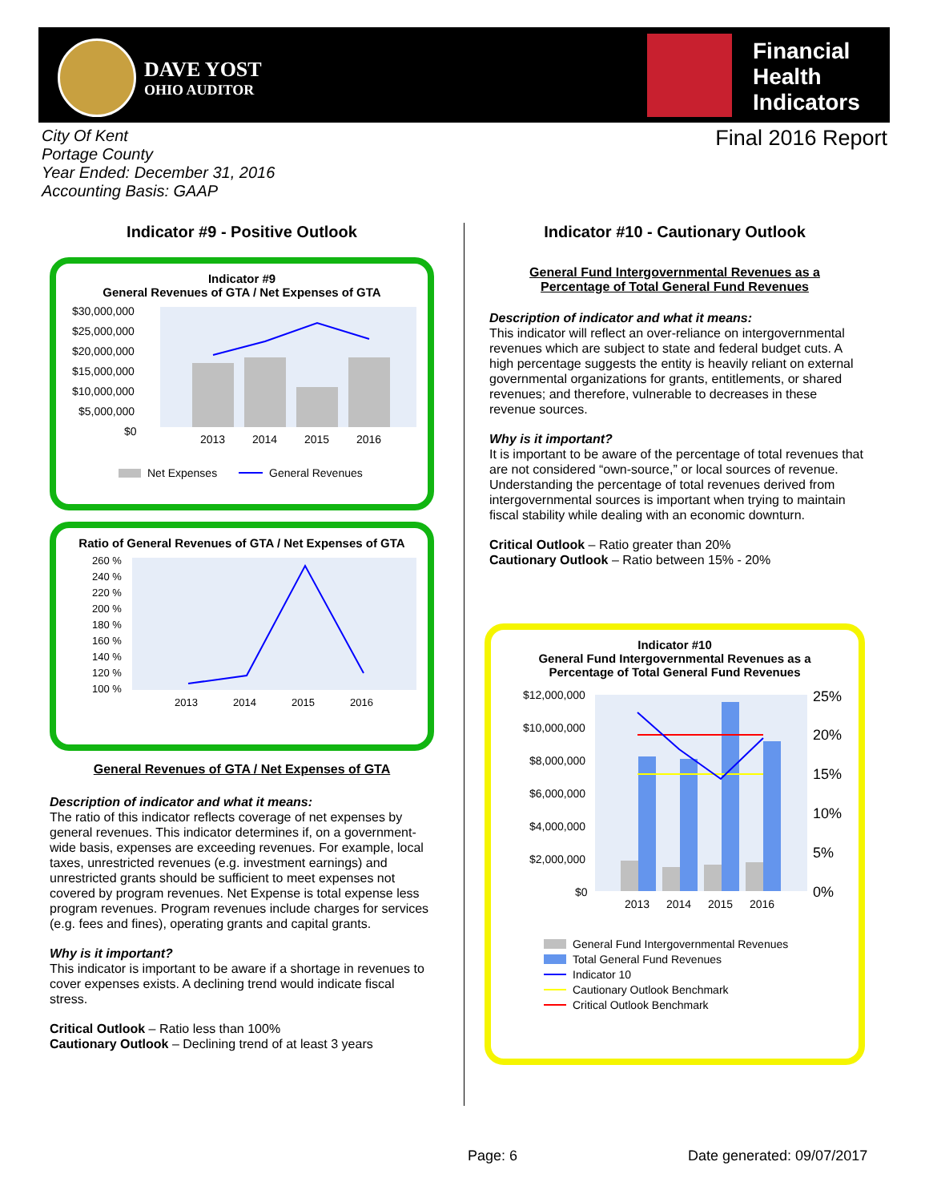DAVE YOST
OHIO AUDITOR
Financial
Health
Indicators
City Of Kent
Portage County
Year Ended: December 31, 2016
Accounting Basis: GAAP
Final 2016 Report
Indicator #9 - Positive Outlook
Indicator #9
General Revenues of GTA / Net Expenses of GTA
$30,000,000
$25,000,000
$20,000,000
$15,000,000
$10,000,000
$5,000,000
$0
2013
2014
2015
2016
Net Expenses
General Revenues
Ratio of General Revenues of GTA / Net Expenses of GTA
260 %
240 %
220 %
200 %
180 %
160 %
140 %
120 %
100 %
2013
2014
2015
2016
General Revenues of GTA / Net Expenses of GTA
Description of indicator and what it means:
The ratio of this indicator reflects coverage of net expenses by general revenues. This indicator determines if, on a government-wide basis, expenses are exceeding revenues. For example, local taxes, unrestricted revenues (e.g. investment earnings) and unrestricted grants should be sufficient to meet expenses not covered by program revenues. Net Expense is total expense less program revenues. Program revenues include charges for services (e.g. fees and fines), operating grants and capital grants.
Why is it important?
This indicator is important to be aware if a shortage in revenues to cover expenses exists. A declining trend would indicate fiscal stress.
Critical Outlook – Ratio less than 100%
Cautionary Outlook – Declining trend of at least 3 years
Indicator #10 - Cautionary Outlook
General Fund Intergovernmental Revenues as a
Percentage of Total General Fund Revenues
Description of indicator and what it means:
This indicator will reflect an over-reliance on intergovernmental revenues which are subject to state and federal budget cuts. A high percentage suggests the entity is heavily reliant on external governmental organizations for grants, entitlements, or shared revenues; and therefore, vulnerable to decreases in these revenue sources.
Why is it important?
It is important to be aware of the percentage of total revenues that are not considered “own-source,” or local sources of revenue. Understanding the percentage of total revenues derived from intergovernmental sources is important when trying to maintain fiscal stability while dealing with an economic downturn.
Critical Outlook – Ratio greater than 20%
Cautionary Outlook – Ratio between 15% - 20%
Indicator #10
General Fund Intergovernmental Revenues as a
Percentage of Total General Fund Revenues
$12,000,000
$10,000,000
$8,000,000
$6,000,000
$4,000,000
$2,000,000
$0
25%
20%
15%
10%
5%
0%
2013
2014
2015
2016
General Fund Intergovernmental Revenues
Total General Fund Revenues
Indicator 10
Cautionary Outlook Benchmark
Critical Outlook Benchmark
Page: 6 Date generated: 09/07/2017